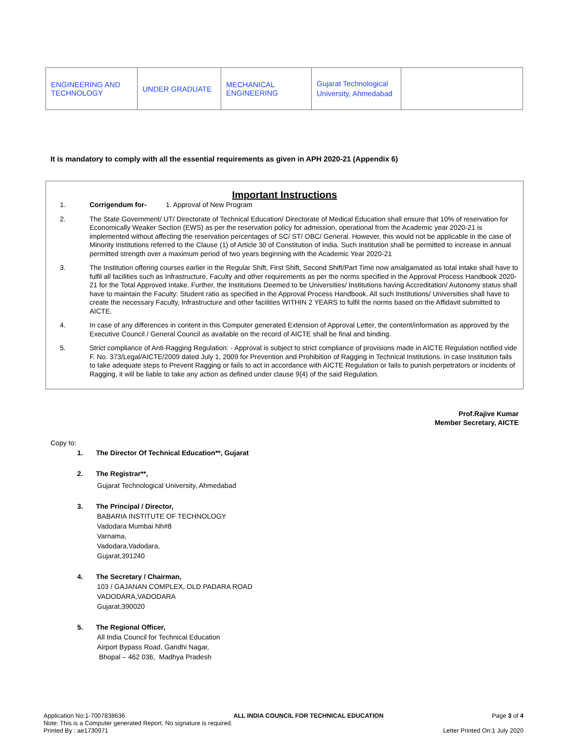| ENGINEERING AND TECHNOLOGY | UNDER GRADUATE | MECHANICAL ENGINEERING | Gujarat Technological University, Ahmedabad | |
It is mandatory to comply with all the essential requirements as given in APH 2020-21 (Appendix 6)
Important Instructions
1. Corrigendum for- 1. Approval of New Program
2. The State Government/ UT/ Directorate of Technical Education/ Directorate of Medical Education shall ensure that 10% of reservation for Economically Weaker Section (EWS) as per the reservation policy for admission, operational from the Academic year 2020-21 is implemented without affecting the reservation percentages of SC/ ST/ OBC/ General. However, this would not be applicable in the case of Minority Institutions referred to the Clause (1) of Article 30 of Constitution of India. Such Institution shall be permitted to increase in annual permitted strength over a maximum period of two years beginning with the Academic Year 2020-21
3. The Institution offering courses earlier in the Regular Shift, First Shift, Second Shift/Part Time now amalgamated as total intake shall have to fulfil all facilities such as Infrastructure, Faculty and other requirements as per the norms specified in the Approval Process Handbook 2020-21 for the Total Approved Intake. Further, the Institutions Deemed to be Universities/ Institutions having Accreditation/ Autonomy status shall have to maintain the Faculty: Student ratio as specified in the Approval Process Handbook. All such Institutions/ Universities shall have to create the necessary Faculty, Infrastructure and other facilities WITHIN 2 YEARS to fulfil the norms based on the Affidavit submitted to AICTE.
4. In case of any differences in content in this Computer generated Extension of Approval Letter, the content/information as approved by the Executive Council / General Council as available on the record of AICTE shall be final and binding.
5. Strict compliance of Anti-Ragging Regulation: - Approval is subject to strict compliance of provisions made in AICTE Regulation notified vide F. No. 373/Legal/AICTE/2009 dated July 1, 2009 for Prevention and Prohibition of Ragging in Technical Institutions. In case Institution fails to take adequate steps to Prevent Ragging or fails to act in accordance with AICTE Regulation or fails to punish perpetrators or incidents of Ragging, it will be liable to take any action as defined under clause 9(4) of the said Regulation.
Prof.Rajive Kumar
Member Secretary, AICTE
Copy to:
1. The Director Of Technical Education**, Gujarat
2. The Registrar**,
Gujarat Technological University, Ahmedabad
3. The Principal / Director,
BABARIA INSTITUTE OF TECHNOLOGY
Vadodara Mumbai Nh#8
Varnama,
Vadodara,Vadodara,
Gujarat,391240
4. The Secretary / Chairman,
103 / GAJANAN COMPLEX, OLD PADARA ROAD
VADODARA,VADODARA
Gujarat,390020
5. The Regional Officer,
All India Council for Technical Education
Airport Bypass Road, Gandhi Nagar,
Bhopal – 462 036, Madhya Pradesh
Application No:1-7007838636 ALL INDIA COUNCIL FOR TECHNICAL EDUCATION Page 3 of 4
Note: This is a Computer generated Report. No signature is required.
Printed By : ae1730971 Letter Printed On:1 July 2020